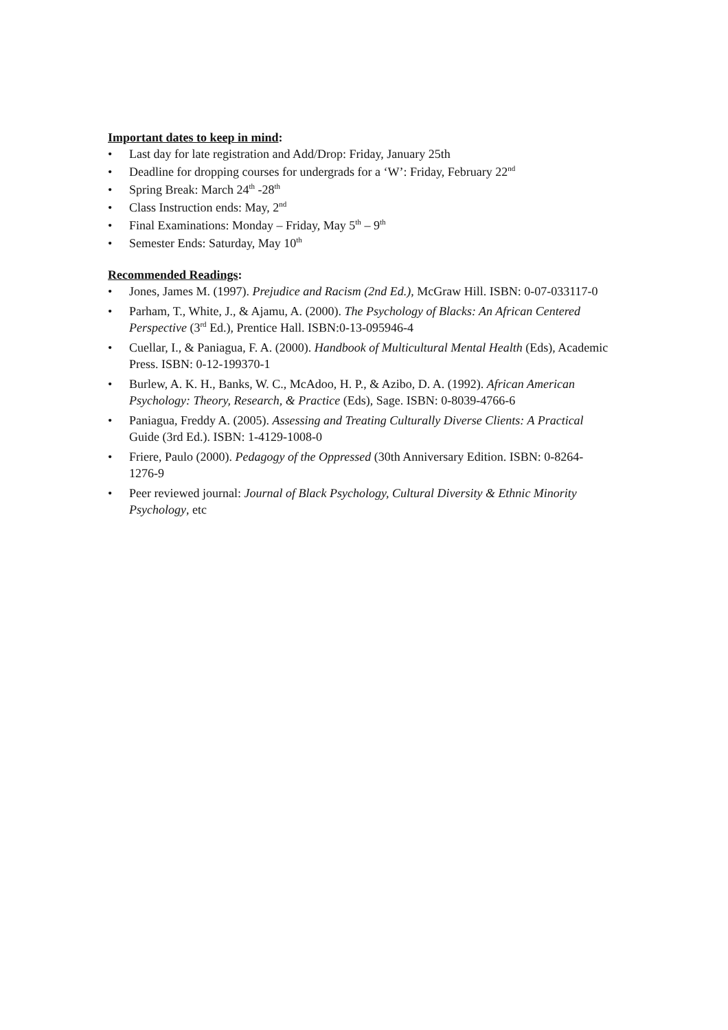Important dates to keep in mind:
• Last day for late registration and Add/Drop: Friday, January 25th
• Deadline for dropping courses for undergrads for a ‘W’: Friday, February 22<sup>nd</sup>
• Spring Break: March 24<sup>th</sup> -28<sup>th</sup>
• Class Instruction ends: May, 2<sup>nd</sup>
• Final Examinations: Monday – Friday, May 5<sup>th</sup> – 9<sup>th</sup>
• Semester Ends: Saturday, May 10<sup>th</sup>
Recommended Readings:
• Jones, James M. (1997). Prejudice and Racism (2nd Ed.), McGraw Hill. ISBN: 0-07-033117-0
• Parham, T., White, J., & Ajamu, A. (2000). The Psychology of Blacks: An African Centered Perspective (3<sup>rd</sup> Ed.), Prentice Hall. ISBN:0-13-095946-4
• Cuellar, I., & Paniagua, F. A. (2000). Handbook of Multicultural Mental Health (Eds), Academic Press. ISBN: 0-12-199370-1
• Burlew, A. K. H., Banks, W. C., McAdoo, H. P., & Azibo, D. A. (1992). African American Psychology: Theory, Research, & Practice (Eds), Sage. ISBN: 0-8039-4766-6
• Paniagua, Freddy A. (2005). Assessing and Treating Culturally Diverse Clients: A Practical
Guide (3rd Ed.). ISBN: 1-4129-1008-0
• Friere, Paulo (2000). Pedagogy of the Oppressed (30th Anniversary Edition. ISBN: 0-8264-1276-9
• Peer reviewed journal: Journal of Black Psychology, Cultural Diversity & Ethnic Minority Psychology, etc